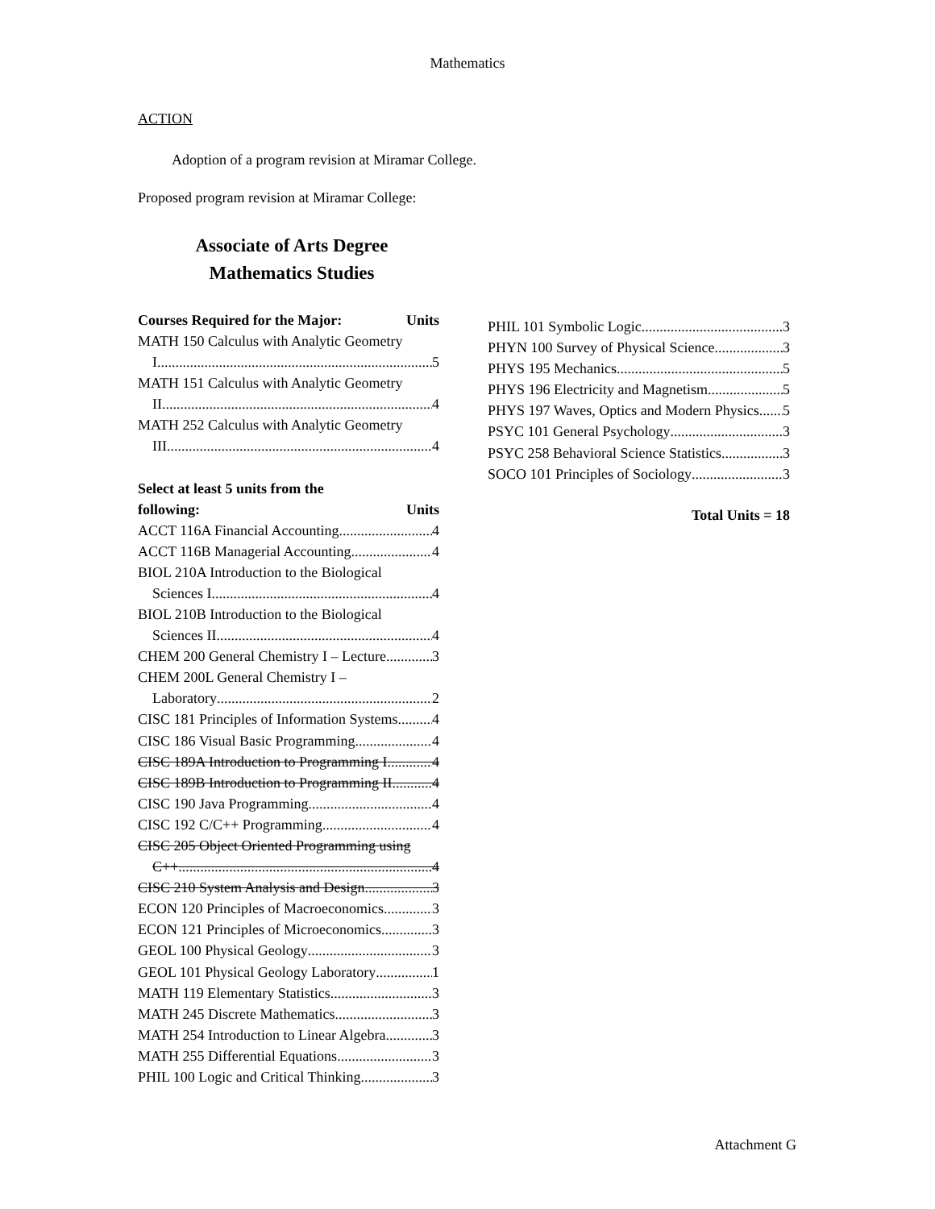Mathematics
ACTION
Adoption of a program revision at Miramar College.
Proposed program revision at Miramar College:
Associate of Arts Degree
Mathematics Studies
Courses Required for the Major: Units
MATH 150 Calculus with Analytic Geometry
I 5
MATH 151 Calculus with Analytic Geometry
II 4
MATH 252 Calculus with Analytic Geometry
III 4
Select at least 5 units from the
following: Units
ACCT 116A Financial Accounting 4
ACCT 116B Managerial Accounting 4
BIOL 210A Introduction to the Biological
Sciences I 4
BIOL 210B Introduction to the Biological
Sciences II 4
CHEM 200 General Chemistry I – Lecture 3
CHEM 200L General Chemistry I –
Laboratory 2
CISC 181 Principles of Information Systems 4
CISC 186 Visual Basic Programming 4
CISC 189A Introduction to Programming I 4
CISC 189B Introduction to Programming II 4
CISC 190 Java Programming 4
CISC 192 C/C++ Programming 4
CISC 205 Object Oriented Programming using
C++ 4
CISC 210 System Analysis and Design 3
ECON 120 Principles of Macroeconomics 3
ECON 121 Principles of Microeconomics 3
GEOL 100 Physical Geology 3
GEOL 101 Physical Geology Laboratory 1
MATH 119 Elementary Statistics 3
MATH 245 Discrete Mathematics 3
MATH 254 Introduction to Linear Algebra 3
MATH 255 Differential Equations 3
PHIL 100 Logic and Critical Thinking 3
PHIL 101 Symbolic Logic 3
PHYN 100 Survey of Physical Science 3
PHYS 195 Mechanics 5
PHYS 196 Electricity and Magnetism 5
PHYS 197 Waves, Optics and Modern Physics 5
PSYC 101 General Psychology 3
PSYC 258 Behavioral Science Statistics 3
SOCO 101 Principles of Sociology 3
Total Units = 18
Attachment G